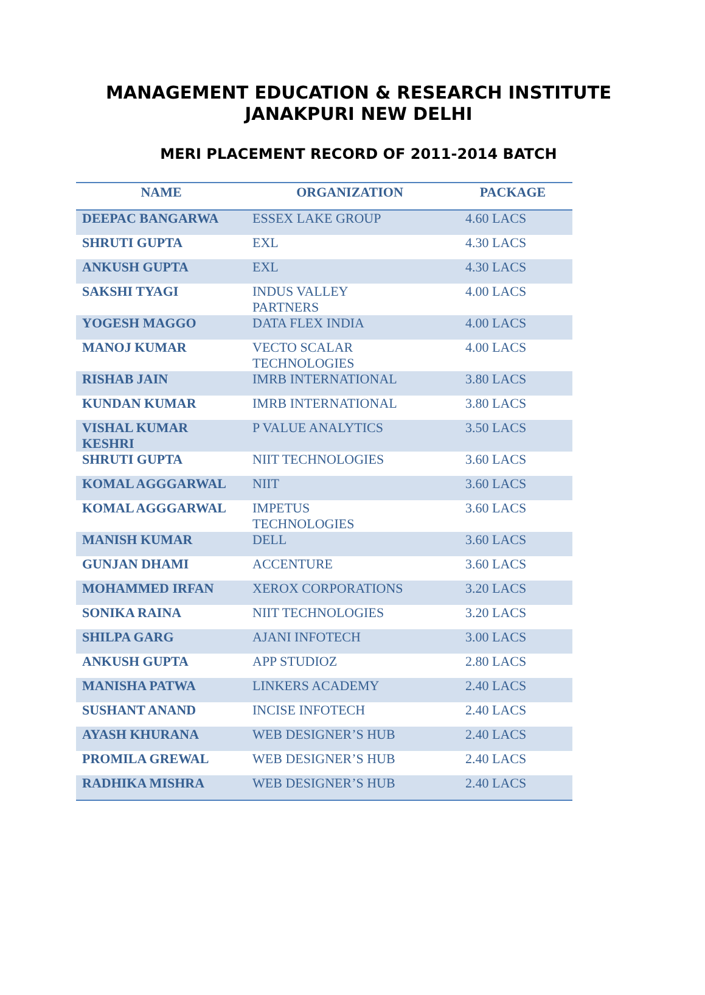MANAGEMENT EDUCATION & RESEARCH INSTITUTE
JANAKPURI NEW DELHI
MERI PLACEMENT RECORD OF 2011-2014 BATCH
| NAME | ORGANIZATION | PACKAGE |
| --- | --- | --- |
| DEEPAC BANGARWA | ESSEX LAKE GROUP | 4.60 LACS |
| SHRUTI GUPTA | EXL | 4.30 LACS |
| ANKUSH GUPTA | EXL | 4.30 LACS |
| SAKSHI TYAGI | INDUS VALLEY PARTNERS | 4.00 LACS |
| YOGESH MAGGO | DATA FLEX INDIA | 4.00 LACS |
| MANOJ KUMAR | VECTO SCALAR TECHNOLOGIES | 4.00 LACS |
| RISHAB JAIN | IMRB INTERNATIONAL | 3.80 LACS |
| KUNDAN KUMAR | IMRB INTERNATIONAL | 3.80 LACS |
| VISHAL KUMAR KESHRI | P VALUE ANALYTICS | 3.50 LACS |
| SHRUTI GUPTA | NIIT TECHNOLOGIES | 3.60 LACS |
| KOMAL AGGGARWAL | NIIT | 3.60 LACS |
| KOMAL AGGGARWAL | IMPETUS TECHNOLOGIES | 3.60 LACS |
| MANISH KUMAR | DELL | 3.60 LACS |
| GUNJAN DHAMI | ACCENTURE | 3.60 LACS |
| MOHAMMED IRFAN | XEROX CORPORATIONS | 3.20 LACS |
| SONIKA RAINA | NIIT TECHNOLOGIES | 3.20 LACS |
| SHILPA GARG | AJANI INFOTECH | 3.00 LACS |
| ANKUSH GUPTA | APP STUDIOZ | 2.80 LACS |
| MANISHA PATWA | LINKERS ACADEMY | 2.40 LACS |
| SUSHANT ANAND | INCISE INFOTECH | 2.40 LACS |
| AYASH KHURANA | WEB DESIGNER’S HUB | 2.40 LACS |
| PROMILA GREWAL | WEB DESIGNER’S HUB | 2.40 LACS |
| RADHIKA MISHRA | WEB DESIGNER’S HUB | 2.40 LACS |